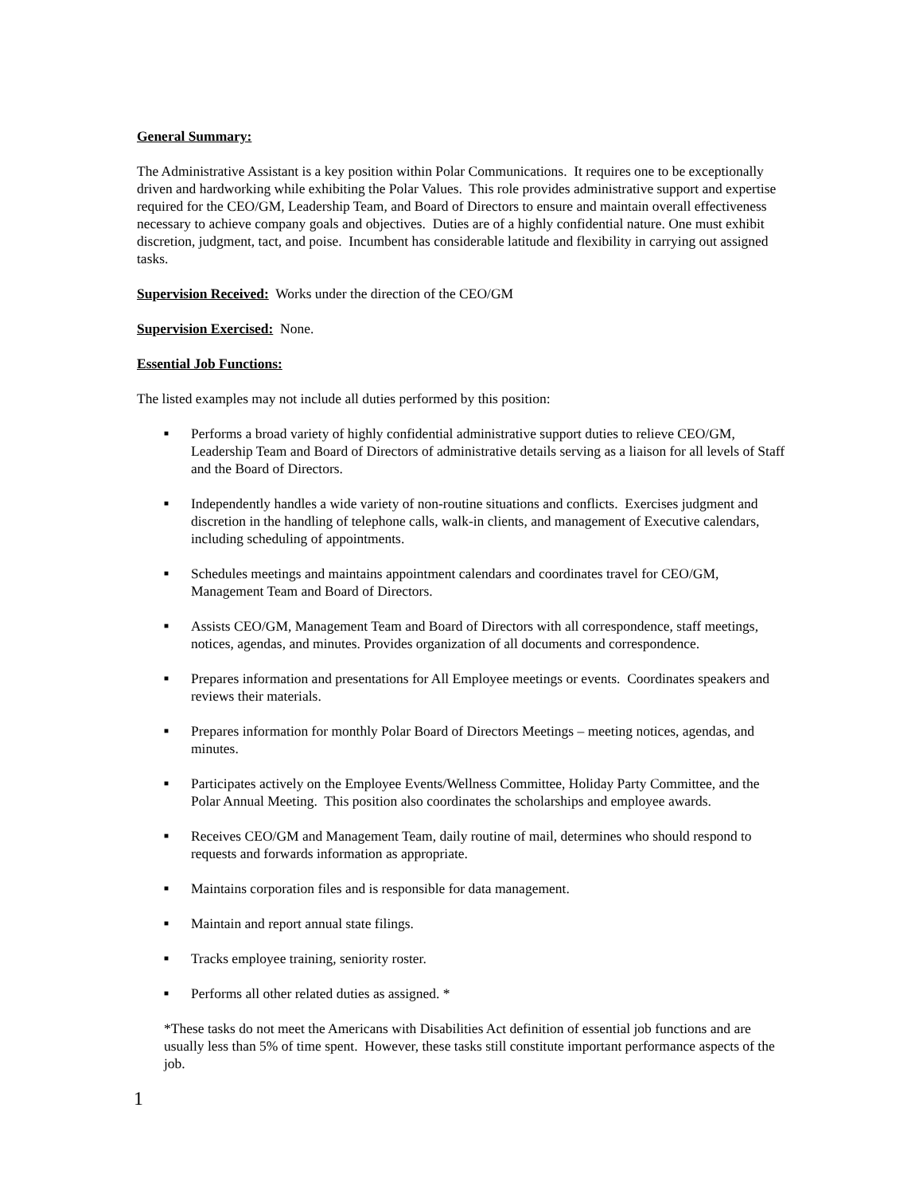General Summary:
The Administrative Assistant is a key position within Polar Communications. It requires one to be exceptionally driven and hardworking while exhibiting the Polar Values. This role provides administrative support and expertise required for the CEO/GM, Leadership Team, and Board of Directors to ensure and maintain overall effectiveness necessary to achieve company goals and objectives. Duties are of a highly confidential nature. One must exhibit discretion, judgment, tact, and poise. Incumbent has considerable latitude and flexibility in carrying out assigned tasks.
Supervision Received: Works under the direction of the CEO/GM
Supervision Exercised: None.
Essential Job Functions:
The listed examples may not include all duties performed by this position:
■ Performs a broad variety of highly confidential administrative support duties to relieve CEO/GM, Leadership Team and Board of Directors of administrative details serving as a liaison for all levels of Staff and the Board of Directors.
■ Independently handles a wide variety of non-routine situations and conflicts. Exercises judgment and discretion in the handling of telephone calls, walk-in clients, and management of Executive calendars, including scheduling of appointments.
■ Schedules meetings and maintains appointment calendars and coordinates travel for CEO/GM, Management Team and Board of Directors.
■ Assists CEO/GM, Management Team and Board of Directors with all correspondence, staff meetings, notices, agendas, and minutes. Provides organization of all documents and correspondence.
■ Prepares information and presentations for All Employee meetings or events. Coordinates speakers and reviews their materials.
■ Prepares information for monthly Polar Board of Directors Meetings – meeting notices, agendas, and minutes.
■ Participates actively on the Employee Events/Wellness Committee, Holiday Party Committee, and the Polar Annual Meeting. This position also coordinates the scholarships and employee awards.
■ Receives CEO/GM and Management Team, daily routine of mail, determines who should respond to requests and forwards information as appropriate.
■ Maintains corporation files and is responsible for data management.
■ Maintain and report annual state filings.
■ Tracks employee training, seniority roster.
■ Performs all other related duties as assigned. *
*These tasks do not meet the Americans with Disabilities Act definition of essential job functions and are usually less than 5% of time spent. However, these tasks still constitute important performance aspects of the job.
1